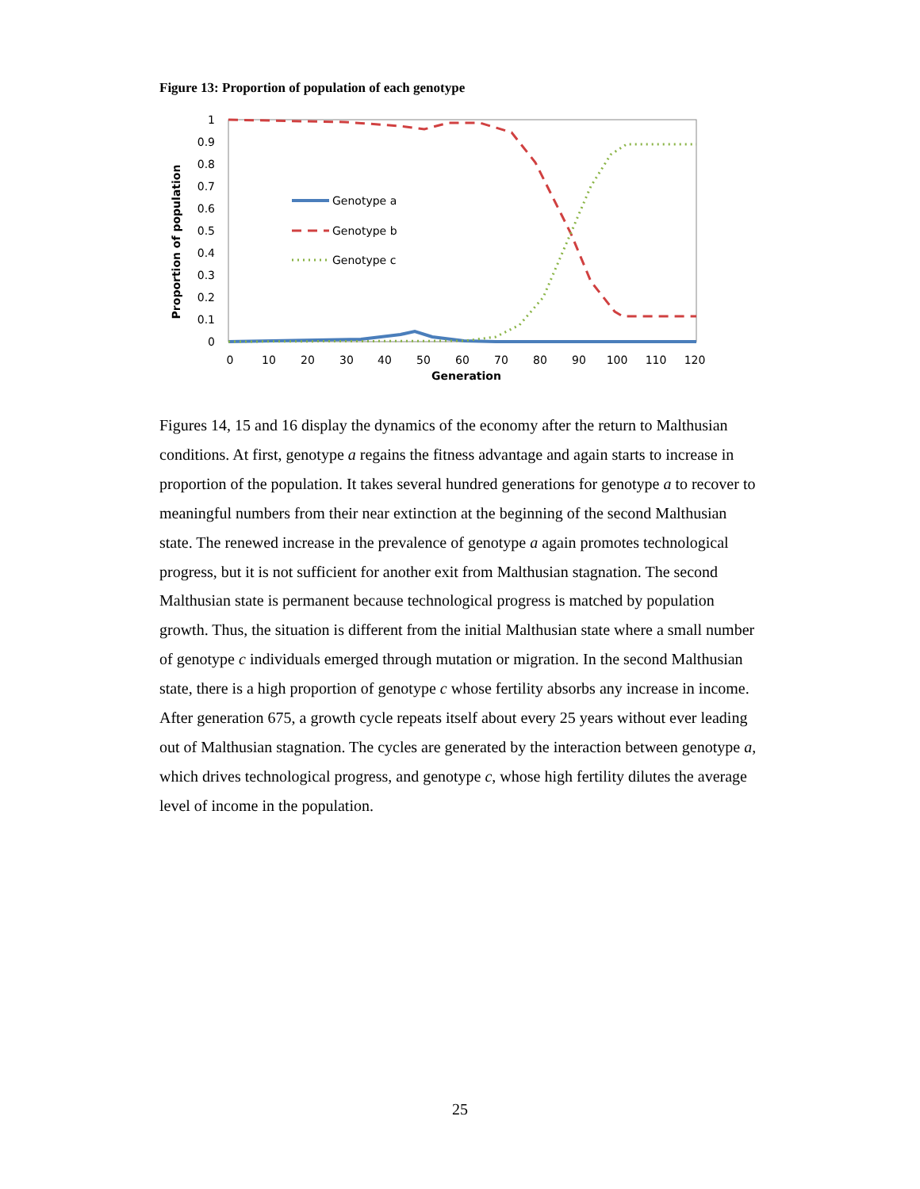Figure 13: Proportion of population of each genotype
1
0.9
0.8
0.7
0.6
0.5
0.4
0.3
0.2
0.1
0
0
10
20
30
40
50
60
70
80
90
100
110
120
Generation
Proportion of population
Genotype a
Genotype b
Genotype c
Figures 14, 15 and 16 display the dynamics of the economy after the return to Malthusian conditions. At first, genotype a regains the fitness advantage and again starts to increase in proportion of the population. It takes several hundred generations for genotype a to recover to meaningful numbers from their near extinction at the beginning of the second Malthusian state. The renewed increase in the prevalence of genotype a again promotes technological progress, but it is not sufficient for another exit from Malthusian stagnation. The second Malthusian state is permanent because technological progress is matched by population growth. Thus, the situation is different from the initial Malthusian state where a small number of genotype c individuals emerged through mutation or migration. In the second Malthusian state, there is a high proportion of genotype c whose fertility absorbs any increase in income. After generation 675, a growth cycle repeats itself about every 25 years without ever leading out of Malthusian stagnation. The cycles are generated by the interaction between genotype a, which drives technological progress, and genotype c, whose high fertility dilutes the average level of income in the population.
25